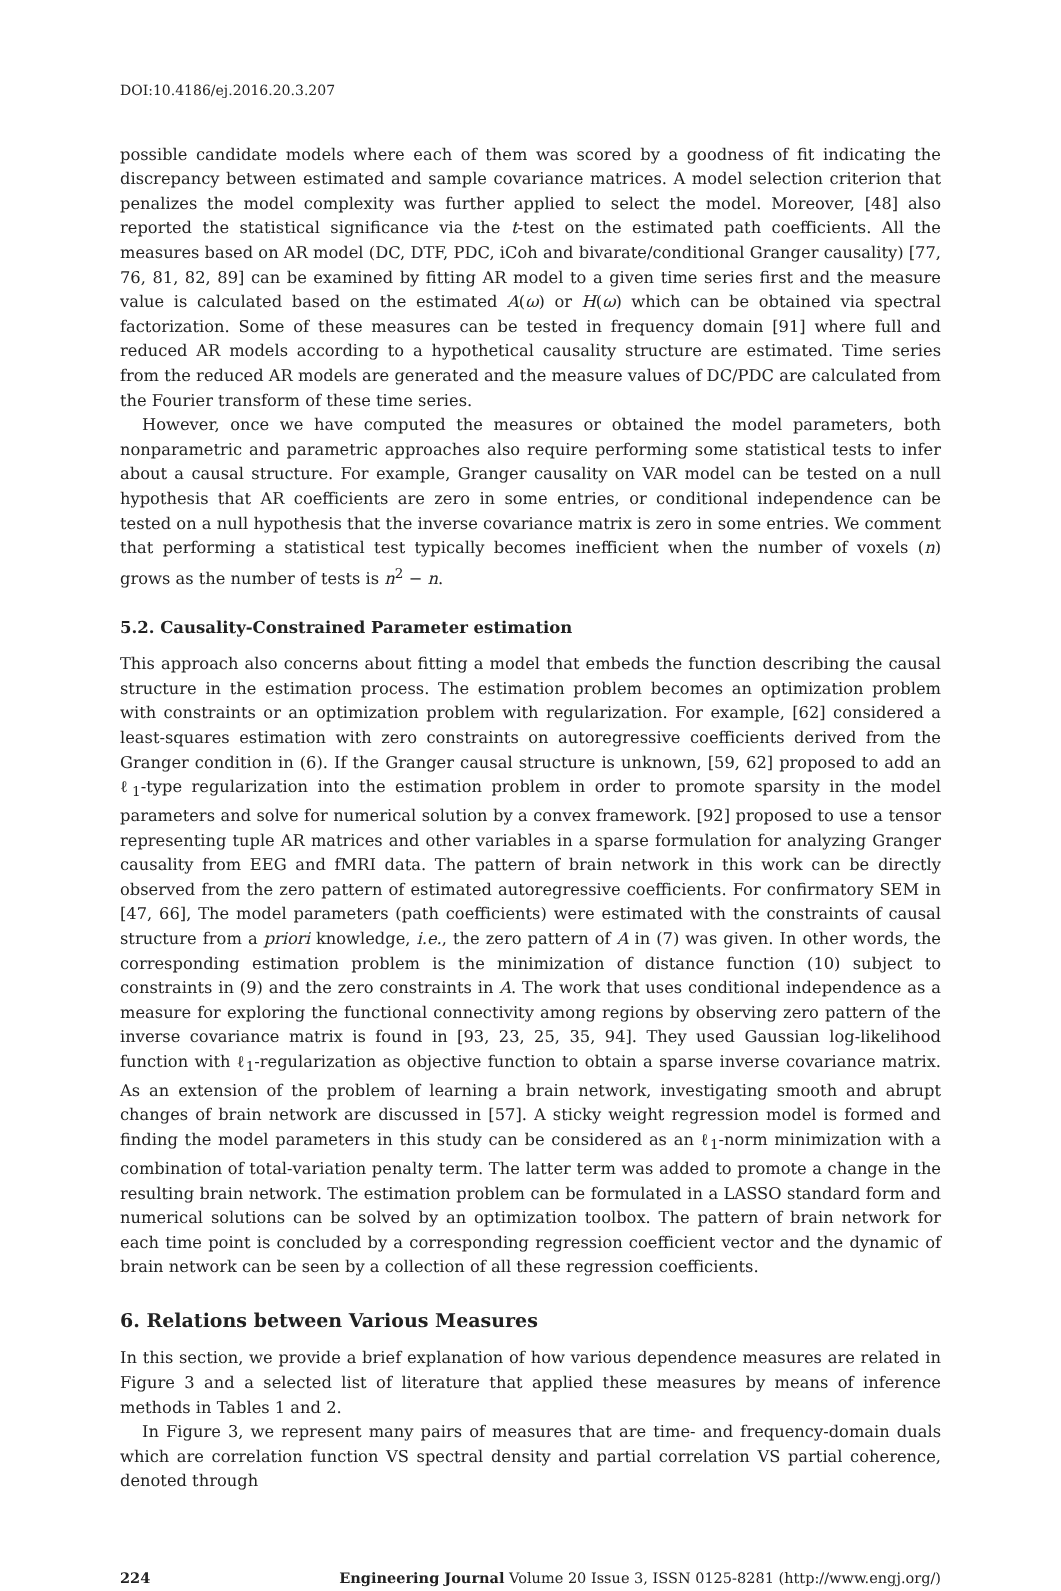DOI:10.4186/ej.2016.20.3.207
possible candidate models where each of them was scored by a goodness of fit indicating the discrepancy between estimated and sample covariance matrices. A model selection criterion that penalizes the model complexity was further applied to select the model. Moreover, [48] also reported the statistical significance via the t-test on the estimated path coefficients. All the measures based on AR model (DC, DTF, PDC, iCoh and bivarate/conditional Granger causality) [77, 76, 81, 82, 89] can be examined by fitting AR model to a given time series first and the measure value is calculated based on the estimated A(ω) or H(ω) which can be obtained via spectral factorization. Some of these measures can be tested in frequency domain [91] where full and reduced AR models according to a hypothetical causality structure are estimated. Time series from the reduced AR models are generated and the measure values of DC/PDC are calculated from the Fourier transform of these time series.
However, once we have computed the measures or obtained the model parameters, both nonparametric and parametric approaches also require performing some statistical tests to infer about a causal structure. For example, Granger causality on VAR model can be tested on a null hypothesis that AR coefficients are zero in some entries, or conditional independence can be tested on a null hypothesis that the inverse covariance matrix is zero in some entries. We comment that performing a statistical test typically becomes inefficient when the number of voxels (n) grows as the number of tests is n<sup>2</sup> − n.
5.2. Causality-Constrained Parameter estimation
This approach also concerns about fitting a model that embeds the function describing the causal structure in the estimation process. The estimation problem becomes an optimization problem with constraints or an optimization problem with regularization. For example, [62] considered a least-squares estimation with zero constraints on autoregressive coefficients derived from the Granger condition in (6). If the Granger causal structure is unknown, [59, 62] proposed to add an ℓ<sub>1</sub>-type regularization into the estimation problem in order to promote sparsity in the model parameters and solve for numerical solution by a convex framework. [92] proposed to use a tensor representing tuple AR matrices and other variables in a sparse formulation for analyzing Granger causality from EEG and fMRI data. The pattern of brain network in this work can be directly observed from the zero pattern of estimated autoregressive coefficients. For confirmatory SEM in [47, 66], The model parameters (path coefficients) were estimated with the constraints of causal structure from a priori knowledge, i.e., the zero pattern of A in (7) was given. In other words, the corresponding estimation problem is the minimization of distance function (10) subject to constraints in (9) and the zero constraints in A. The work that uses conditional independence as a measure for exploring the functional connectivity among regions by observing zero pattern of the inverse covariance matrix is found in [93, 23, 25, 35, 94]. They used Gaussian log-likelihood function with ℓ<sub>1</sub>-regularization as objective function to obtain a sparse inverse covariance matrix. As an extension of the problem of learning a brain network, investigating smooth and abrupt changes of brain network are discussed in [57]. A sticky weight regression model is formed and finding the model parameters in this study can be considered as an ℓ<sub>1</sub>-norm minimization with a combination of total-variation penalty term. The latter term was added to promote a change in the resulting brain network. The estimation problem can be formulated in a LASSO standard form and numerical solutions can be solved by an optimization toolbox. The pattern of brain network for each time point is concluded by a corresponding regression coefficient vector and the dynamic of brain network can be seen by a collection of all these regression coefficients.
6. Relations between Various Measures
In this section, we provide a brief explanation of how various dependence measures are related in Figure 3 and a selected list of literature that applied these measures by means of inference methods in Tables 1 and 2.
In Figure 3, we represent many pairs of measures that are time- and frequency-domain duals which are correlation function VS spectral density and partial correlation VS partial coherence, denoted through
224 Engineering Journal Volume 20 Issue 3, ISSN 0125-8281 (http://www.engj.org/)